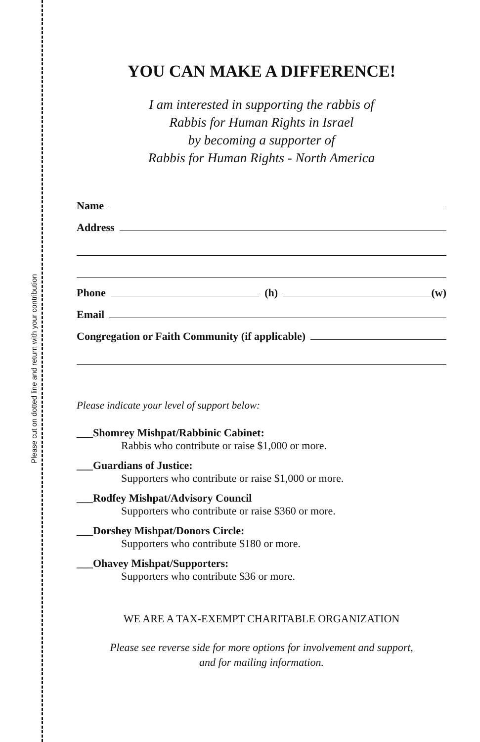Please cut on dotted line and return with your contribution
YOU CAN MAKE A DIFFERENCE!
I am interested in supporting the rabbis of
Rabbis for Human Rights in Israel
by becoming a supporter of
Rabbis for Human Rights - North America
Name
Address
Phone (h) (w)
Email
Congregation or Faith Community (if applicable)
Please indicate your level of support below:
___Shomrey Mishpat/Rabbinic Cabinet:
Rabbis who contribute or raise $1,000 or more.
___Guardians of Justice:
Supporters who contribute or raise $1,000 or more.
___Rodfey Mishpat/Advisory Council
Supporters who contribute or raise $360 or more.
___Dorshey Mishpat/Donors Circle:
Supporters who contribute $180 or more.
___Ohavey Mishpat/Supporters:
Supporters who contribute $36 or more.
WE ARE A TAX-EXEMPT CHARITABLE ORGANIZATION
Please see reverse side for more options for involvement and support,
and for mailing information.